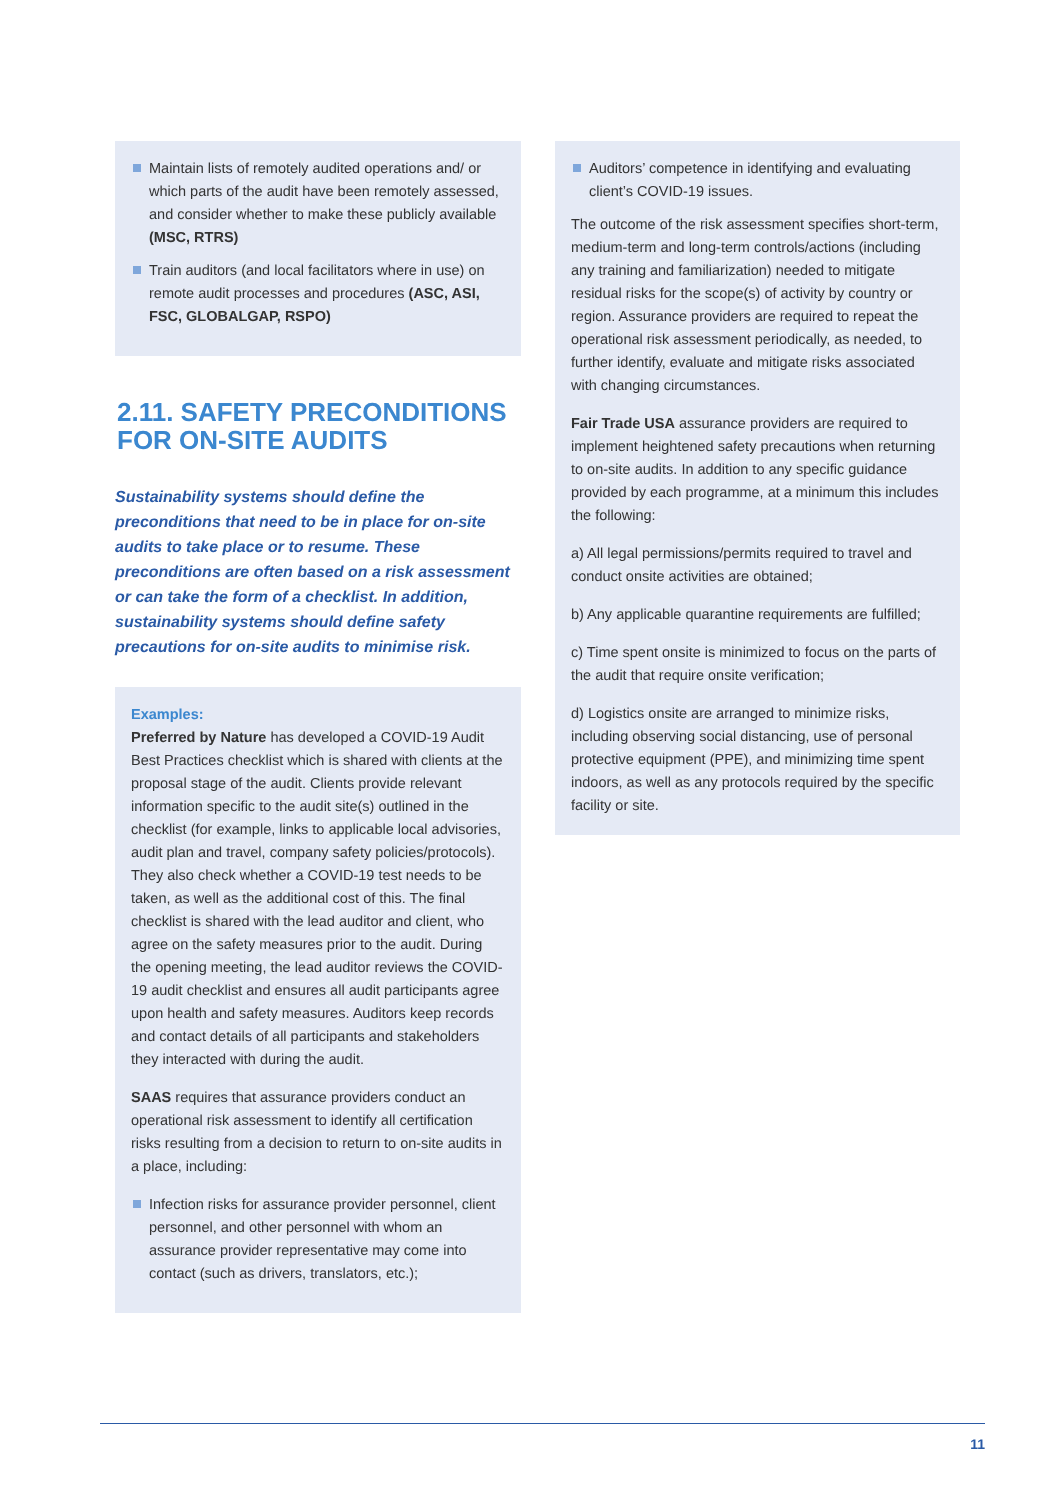Maintain lists of remotely audited operations and/ or which parts of the audit have been remotely assessed, and consider whether to make these publicly available (MSC, RTRS)
Train auditors (and local facilitators where in use) on remote audit processes and procedures (ASC, ASI, FSC, GLOBALGAP, RSPO)
2.11. SAFETY PRECONDITIONS FOR ON-SITE AUDITS
Sustainability systems should define the preconditions that need to be in place for on-site audits to take place or to resume. These preconditions are often based on a risk assessment or can take the form of a checklist. In addition, sustainability systems should define safety precautions for on-site audits to minimise risk.
Examples:
Preferred by Nature has developed a COVID-19 Audit Best Practices checklist which is shared with clients at the proposal stage of the audit. Clients provide relevant information specific to the audit site(s) outlined in the checklist (for example, links to applicable local advisories, audit plan and travel, company safety policies/protocols). They also check whether a COVID-19 test needs to be taken, as well as the additional cost of this. The final checklist is shared with the lead auditor and client, who agree on the safety measures prior to the audit. During the opening meeting, the lead auditor reviews the COVID-19 audit checklist and ensures all audit participants agree upon health and safety measures. Auditors keep records and contact details of all participants and stakeholders they interacted with during the audit.
SAAS requires that assurance providers conduct an operational risk assessment to identify all certification risks resulting from a decision to return to on-site audits in a place, including:
Infection risks for assurance provider personnel, client personnel, and other personnel with whom an assurance provider representative may come into contact (such as drivers, translators, etc.);
Auditors’ competence in identifying and evaluating client’s COVID-19 issues.
The outcome of the risk assessment specifies short-term, medium-term and long-term controls/actions (including any training and familiarization) needed to mitigate residual risks for the scope(s) of activity by country or region. Assurance providers are required to repeat the operational risk assessment periodically, as needed, to further identify, evaluate and mitigate risks associated with changing circumstances.
Fair Trade USA assurance providers are required to implement heightened safety precautions when returning to on-site audits. In addition to any specific guidance provided by each programme, at a minimum this includes the following:
a) All legal permissions/permits required to travel and conduct onsite activities are obtained;
b) Any applicable quarantine requirements are fulfilled;
c) Time spent onsite is minimized to focus on the parts of the audit that require onsite verification;
d) Logistics onsite are arranged to minimize risks, including observing social distancing, use of personal protective equipment (PPE), and minimizing time spent indoors, as well as any protocols required by the specific facility or site.
11